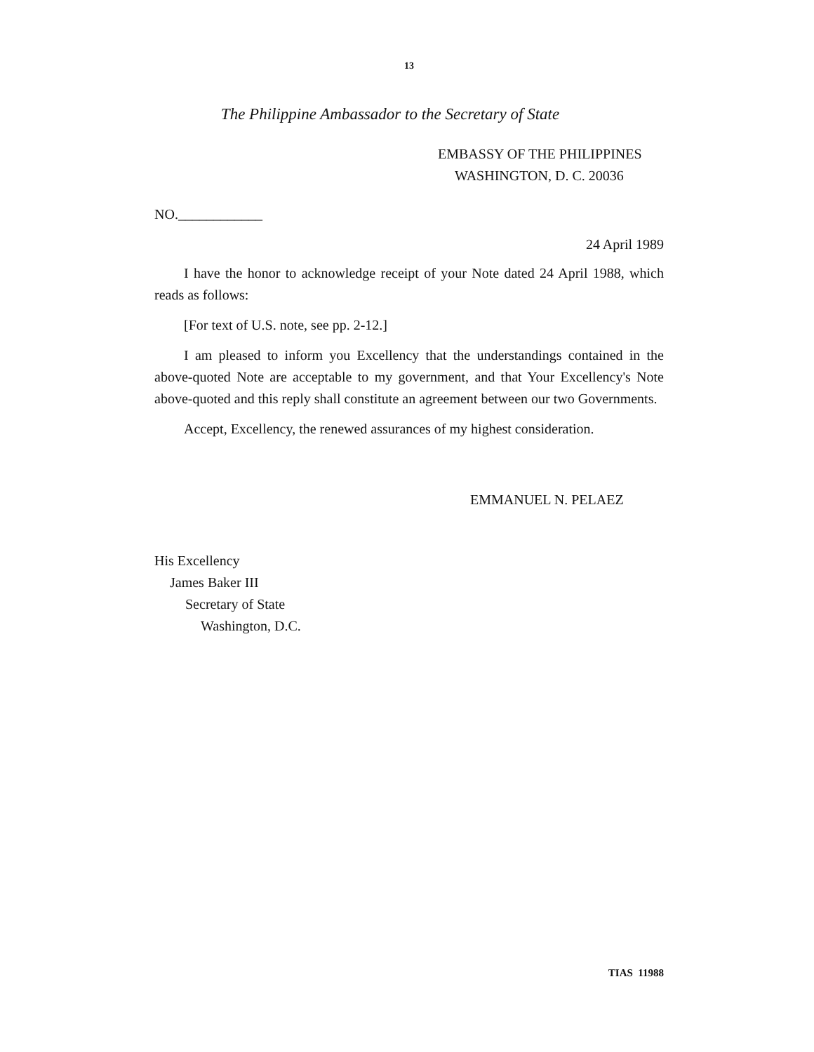13
The Philippine Ambassador to the Secretary of State
EMBASSY OF THE PHILIPPINES
WASHINGTON, D. C. 20036
NO.____________
24 April 1989
I have the honor to acknowledge receipt of your Note dated 24 April 1988, which reads as follows:
[For text of U.S. note, see pp. 2-12.]
I am pleased to inform you Excellency that the understandings contained in the above-quoted Note are acceptable to my government, and that Your Excellency's Note above-quoted and this reply shall constitute an agreement between our two Governments.
Accept, Excellency, the renewed assurances of my highest consideration.
EMMANUEL N. PELAEZ
His Excellency
James Baker III
Secretary of State
Washington, D.C.
TIAS 11988